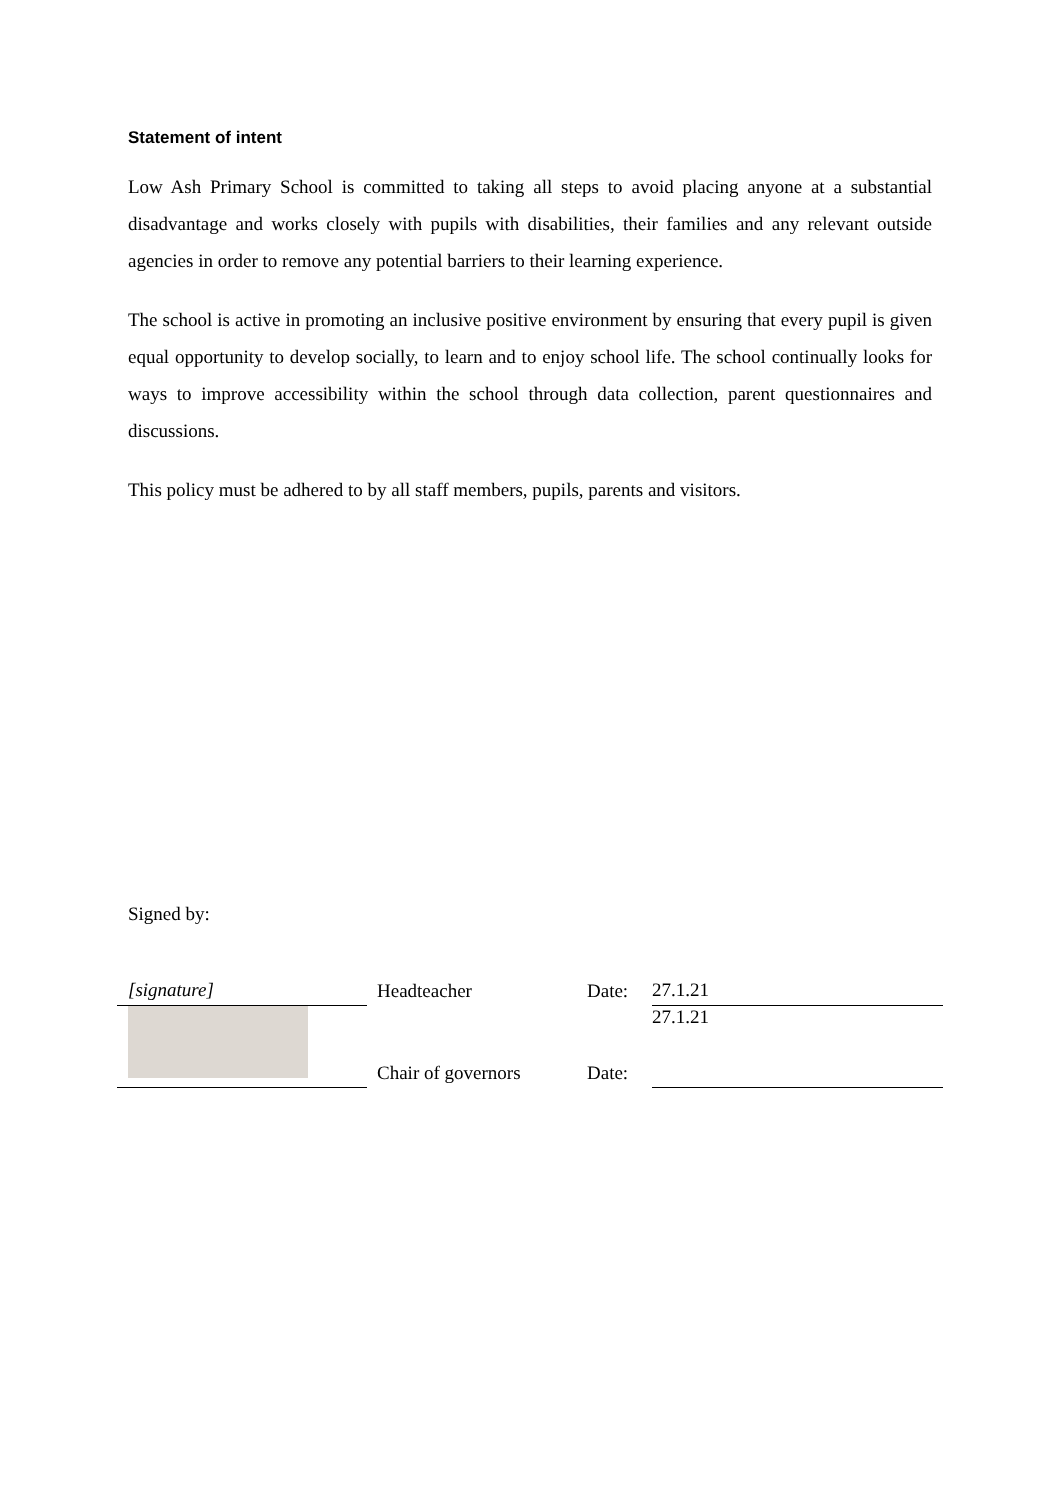Statement of intent
Low Ash Primary School is committed to taking all steps to avoid placing anyone at a substantial disadvantage and works closely with pupils with disabilities, their families and any relevant outside agencies in order to remove any potential barriers to their learning experience.
The school is active in promoting an inclusive positive environment by ensuring that every pupil is given equal opportunity to develop socially, to learn and to enjoy school life. The school continually looks for ways to improve accessibility within the school through data collection, parent questionnaires and discussions.
This policy must be adhered to by all staff members, pupils, parents and visitors.
Signed by:
| [signature] | | Headteacher | Date: | 27.1.21 |
| | | Chair of governors | Date: | 27.1.21 |